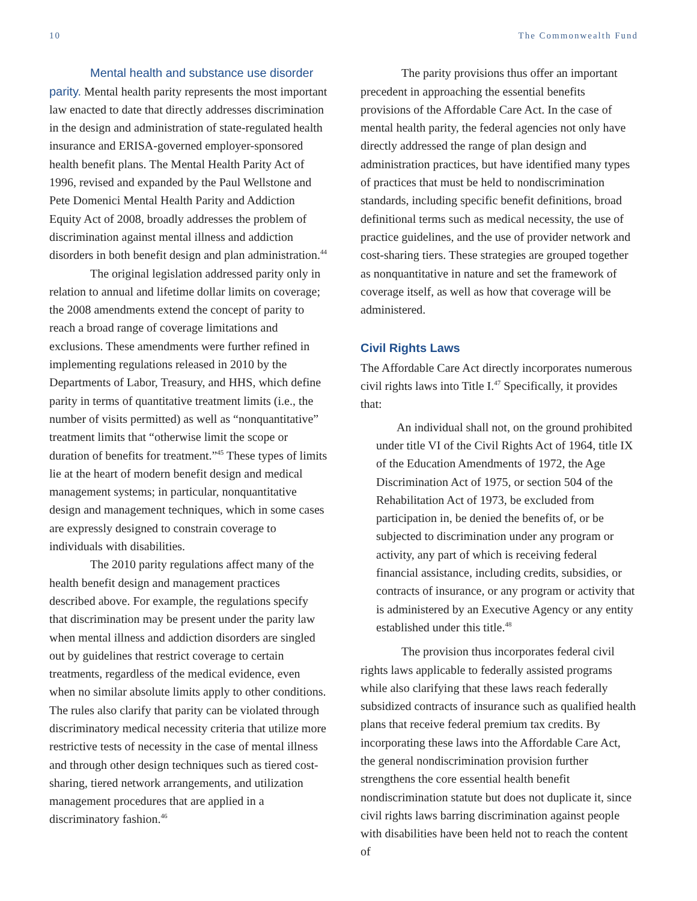10 The Commonwealth Fund
Mental health and substance use disorder parity. Mental health parity represents the most important law enacted to date that directly addresses discrimination in the design and administration of state-regulated health insurance and ERISA-governed employer-sponsored health benefit plans. The Mental Health Parity Act of 1996, revised and expanded by the Paul Wellstone and Pete Domenici Mental Health Parity and Addiction Equity Act of 2008, broadly addresses the problem of discrimination against mental illness and addiction disorders in both benefit design and plan administration.<sup>44</sup>
The original legislation addressed parity only in relation to annual and lifetime dollar limits on coverage; the 2008 amendments extend the concept of parity to reach a broad range of coverage limitations and exclusions. These amendments were further refined in implementing regulations released in 2010 by the Departments of Labor, Treasury, and HHS, which define parity in terms of quantitative treatment limits (i.e., the number of visits permitted) as well as “nonquantitative” treatment limits that “otherwise limit the scope or duration of benefits for treatment.”<sup>45</sup> These types of limits lie at the heart of modern benefit design and medical management systems; in particular, nonquantitative design and management techniques, which in some cases are expressly designed to constrain coverage to individuals with disabilities.
The 2010 parity regulations affect many of the health benefit design and management practices described above. For example, the regulations specify that discrimination may be present under the parity law when mental illness and addiction disorders are singled out by guidelines that restrict coverage to certain treatments, regardless of the medical evidence, even when no similar absolute limits apply to other conditions. The rules also clarify that parity can be violated through discriminatory medical necessity criteria that utilize more restrictive tests of necessity in the case of mental illness and through other design techniques such as tiered cost-sharing, tiered network arrangements, and utilization management procedures that are applied in a discriminatory fashion.<sup>46</sup>
The parity provisions thus offer an important precedent in approaching the essential benefits provisions of the Affordable Care Act. In the case of mental health parity, the federal agencies not only have directly addressed the range of plan design and administration practices, but have identified many types of practices that must be held to nondiscrimination standards, including specific benefit definitions, broad definitional terms such as medical necessity, the use of practice guidelines, and the use of provider network and cost-sharing tiers. These strategies are grouped together as nonquantitative in nature and set the framework of coverage itself, as well as how that coverage will be administered.
Civil Rights Laws
The Affordable Care Act directly incorporates numerous civil rights laws into Title I.<sup>47</sup> Specifically, it provides that:
An individual shall not, on the ground prohibited under title VI of the Civil Rights Act of 1964, title IX of the Education Amendments of 1972, the Age Discrimination Act of 1975, or section 504 of the Rehabilitation Act of 1973, be excluded from participation in, be denied the benefits of, or be subjected to discrimination under any program or activity, any part of which is receiving federal financial assistance, including credits, subsidies, or contracts of insurance, or any program or activity that is administered by an Executive Agency or any entity established under this title.<sup>48</sup>
The provision thus incorporates federal civil rights laws applicable to federally assisted programs while also clarifying that these laws reach federally subsidized contracts of insurance such as qualified health plans that receive federal premium tax credits. By incorporating these laws into the Affordable Care Act, the general nondiscrimination provision further strengthens the core essential health benefit nondiscrimination statute but does not duplicate it, since civil rights laws barring discrimination against people with disabilities have been held not to reach the content of